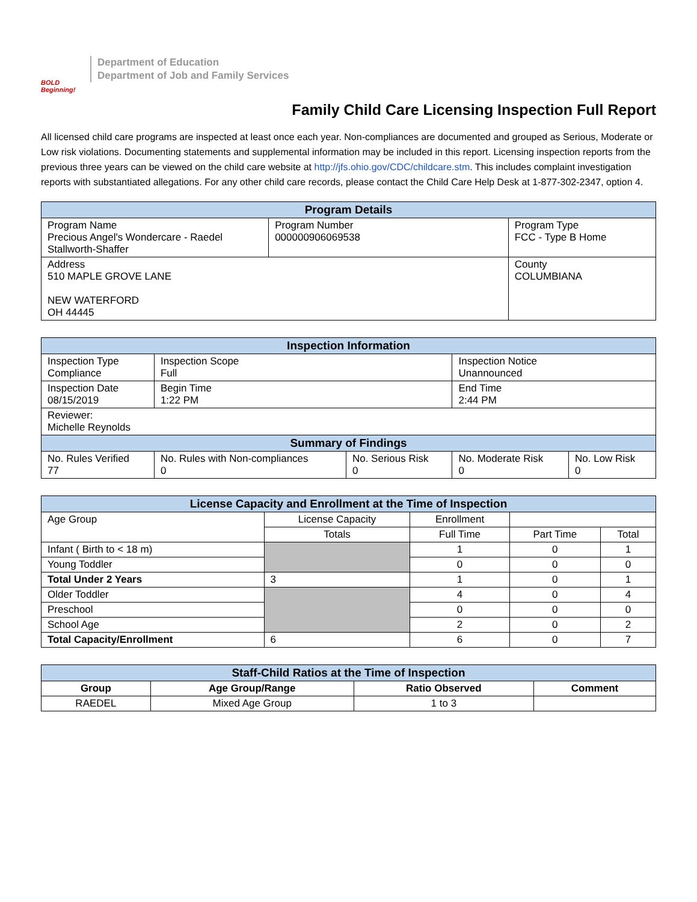BOLD Beginning!
Department of Education
Department of Job and Family Services
Family Child Care Licensing Inspection Full Report
All licensed child care programs are inspected at least once each year. Non-compliances are documented and grouped as Serious, Moderate or Low risk violations. Documenting statements and supplemental information may be included in this report. Licensing inspection reports from the previous three years can be viewed on the child care website at http://jfs.ohio.gov/CDC/childcare.stm. This includes complaint investigation reports with substantiated allegations. For any other child care records, please contact the Child Care Help Desk at 1-877-302-2347, option 4.
| Program Details | | |
| --- | --- | --- |
| Program Name Precious Angel's Wondercare - Raedel Stallworth-Shaffer | Program Number 000000906069538 | Program Type FCC - Type B Home |
| Address 510 MAPLE GROVE LANE NEW WATERFORD OH 44445 | | County COLUMBIANA |
| Inspection Information | | | | |
| --- | --- | --- | --- | --- |
| Inspection Type Compliance | Inspection Scope Full | | Inspection Notice Unannounced | |
| Inspection Date 08/15/2019 | Begin Time 1:22 PM | | End Time 2:44 PM | |
| Reviewer: Michelle Reynolds | | | | |
| Summary of Findings | | | | |
| No. Rules Verified 77 | No. Rules with Non-compliances 0 | No. Serious Risk 0 | No. Moderate Risk 0 | No. Low Risk 0 |
| License Capacity and Enrollment at the Time of Inspection | | | | |
| --- | --- | --- | --- | --- |
| Age Group | License Capacity | Enrollment | | |
| | Totals | Full Time | Part Time | Total |
| Infant ( Birth to < 18 m) | | 1 | 0 | 1 |
| Young Toddler | | 0 | 0 | 0 |
| Total Under 2 Years | 3 | 1 | 0 | 1 |
| Older Toddler | | 4 | 0 | 4 |
| Preschool | | 0 | 0 | 0 |
| School Age | | 2 | 0 | 2 |
| Total Capacity/Enrollment | 6 | 6 | 0 | 7 |
| Staff-Child Ratios at the Time of Inspection | | | |
| --- | --- | --- | --- |
| Group | Age Group/Range | Ratio Observed | Comment |
| RAEDEL | Mixed Age Group | 1 to 3 | |